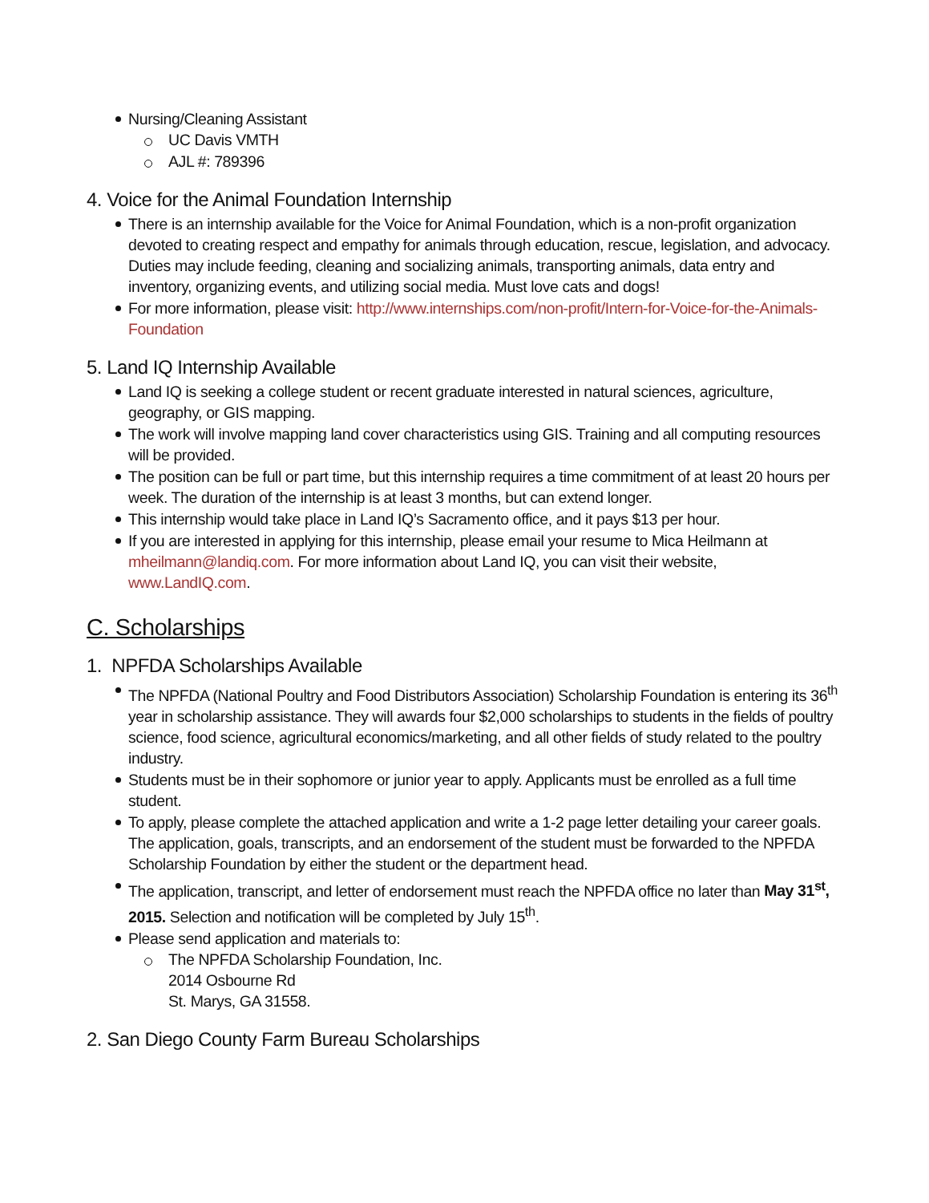Nursing/Cleaning Assistant
UC Davis VMTH
AJL #: 789396
4. Voice for the Animal Foundation Internship
There is an internship available for the Voice for Animal Foundation, which is a non-profit organization devoted to creating respect and empathy for animals through education, rescue, legislation, and advocacy. Duties may include feeding, cleaning and socializing animals, transporting animals, data entry and inventory, organizing events, and utilizing social media. Must love cats and dogs!
For more information, please visit: http://www.internships.com/non-profit/Intern-for-Voice-for-the-Animals-Foundation
5. Land IQ Internship Available
Land IQ is seeking a college student or recent graduate interested in natural sciences, agriculture, geography, or GIS mapping.
The work will involve mapping land cover characteristics using GIS. Training and all computing resources will be provided.
The position can be full or part time, but this internship requires a time commitment of at least 20 hours per week. The duration of the internship is at least 3 months, but can extend longer.
This internship would take place in Land IQ’s Sacramento office, and it pays $13 per hour.
If you are interested in applying for this internship, please email your resume to Mica Heilmann at mheilmann@landiq.com. For more information about Land IQ, you can visit their website, www.LandIQ.com.
C. Scholarships
1. NPFDA Scholarships Available
The NPFDA (National Poultry and Food Distributors Association) Scholarship Foundation is entering its 36<sup>th</sup> year in scholarship assistance. They will awards four $2,000 scholarships to students in the fields of poultry science, food science, agricultural economics/marketing, and all other fields of study related to the poultry industry.
Students must be in their sophomore or junior year to apply. Applicants must be enrolled as a full time student.
To apply, please complete the attached application and write a 1-2 page letter detailing your career goals. The application, goals, transcripts, and an endorsement of the student must be forwarded to the NPFDA Scholarship Foundation by either the student or the department head.
The application, transcript, and letter of endorsement must reach the NPFDA office no later than May 31<sup>st</sup>, 2015. Selection and notification will be completed by July 15<sup>th</sup>.
Please send application and materials to:
The NPFDA Scholarship Foundation, Inc.
2014 Osbourne Rd
St. Marys, GA 31558.
2. San Diego County Farm Bureau Scholarships